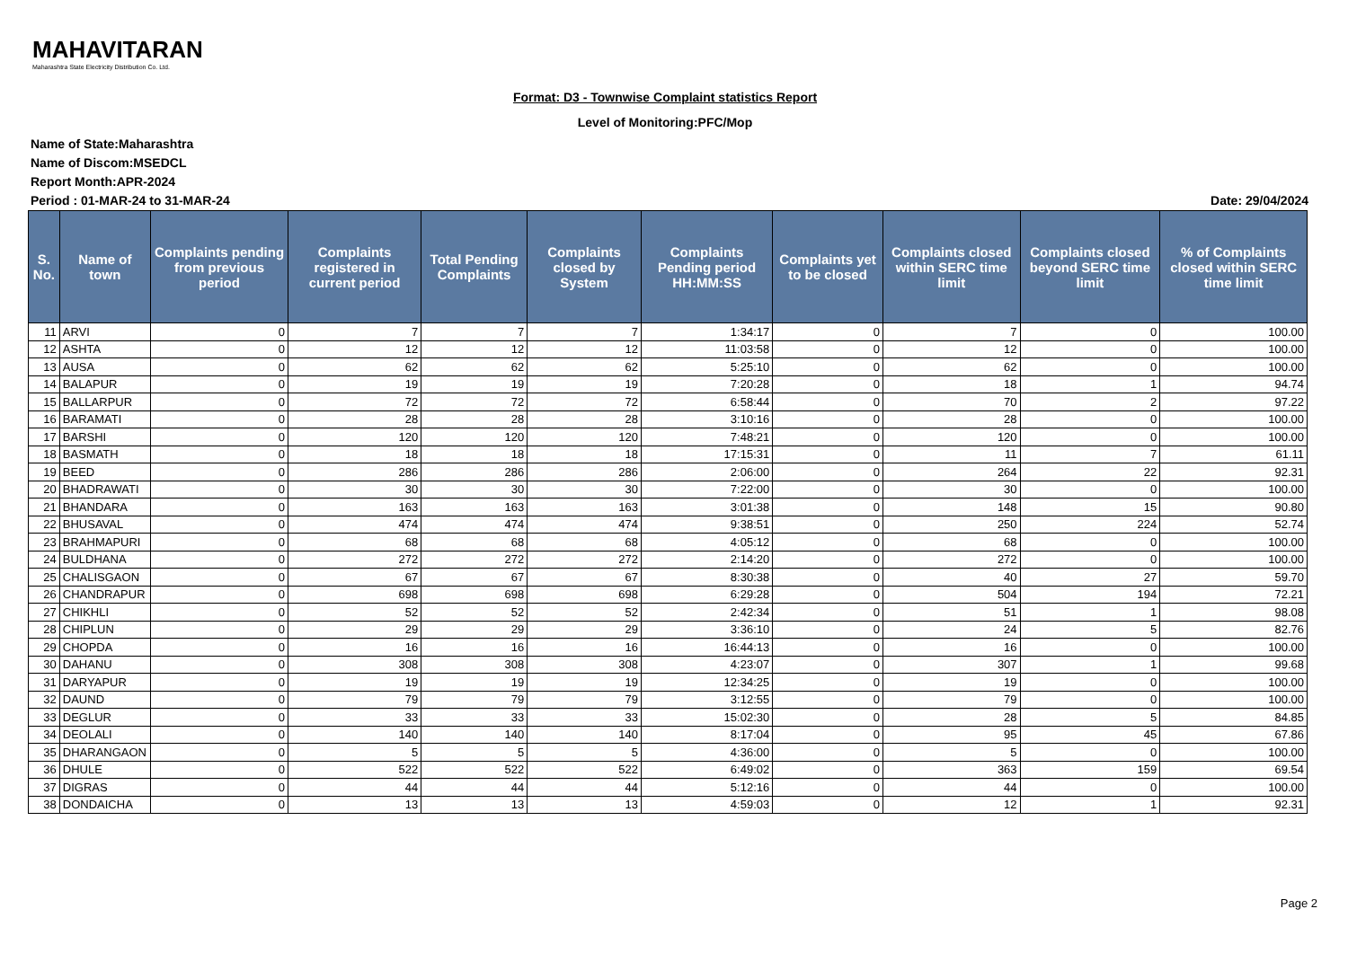MAHAVITARAN
Maharashtra State Electricity Distribution Co. Ltd.
Format: D3 - Townwise Complaint statistics Report
Level of Monitoring:PFC/Mop
Name of State:Maharashtra
Name of Discom:MSEDCL
Report Month:APR-2024
Period : 01-MAR-24 to 31-MAR-24 Date: 29/04/2024
| S. No. | Name of town | Complaints pending from previous period | Complaints registered in current period | Total Pending Complaints | Complaints closed by System | Complaints Pending period HH:MM:SS | Complaints yet to be closed | Complaints closed within SERC time limit | Complaints closed beyond SERC time limit | % of Complaints closed within SERC time limit |
| --- | --- | --- | --- | --- | --- | --- | --- | --- | --- | --- |
| 11 | ARVI | 0 | 7 | 7 | 7 | 1:34:17 | 0 | 7 | 0 | 100.00 |
| 12 | ASHTA | 0 | 12 | 12 | 12 | 11:03:58 | 0 | 12 | 0 | 100.00 |
| 13 | AUSA | 0 | 62 | 62 | 62 | 5:25:10 | 0 | 62 | 0 | 100.00 |
| 14 | BALAPUR | 0 | 19 | 19 | 19 | 7:20:28 | 0 | 18 | 1 | 94.74 |
| 15 | BALLARPUR | 0 | 72 | 72 | 72 | 6:58:44 | 0 | 70 | 2 | 97.22 |
| 16 | BARAMATI | 0 | 28 | 28 | 28 | 3:10:16 | 0 | 28 | 0 | 100.00 |
| 17 | BARSHI | 0 | 120 | 120 | 120 | 7:48:21 | 0 | 120 | 0 | 100.00 |
| 18 | BASMATH | 0 | 18 | 18 | 18 | 17:15:31 | 0 | 11 | 7 | 61.11 |
| 19 | BEED | 0 | 286 | 286 | 286 | 2:06:00 | 0 | 264 | 22 | 92.31 |
| 20 | BHADRAWATI | 0 | 30 | 30 | 30 | 7:22:00 | 0 | 30 | 0 | 100.00 |
| 21 | BHANDARA | 0 | 163 | 163 | 163 | 3:01:38 | 0 | 148 | 15 | 90.80 |
| 22 | BHUSAVAL | 0 | 474 | 474 | 474 | 9:38:51 | 0 | 250 | 224 | 52.74 |
| 23 | BRAHMAPURI | 0 | 68 | 68 | 68 | 4:05:12 | 0 | 68 | 0 | 100.00 |
| 24 | BULDHANA | 0 | 272 | 272 | 272 | 2:14:20 | 0 | 272 | 0 | 100.00 |
| 25 | CHALISGAON | 0 | 67 | 67 | 67 | 8:30:38 | 0 | 40 | 27 | 59.70 |
| 26 | CHANDRAPUR | 0 | 698 | 698 | 698 | 6:29:28 | 0 | 504 | 194 | 72.21 |
| 27 | CHIKHLI | 0 | 52 | 52 | 52 | 2:42:34 | 0 | 51 | 1 | 98.08 |
| 28 | CHIPLUN | 0 | 29 | 29 | 29 | 3:36:10 | 0 | 24 | 5 | 82.76 |
| 29 | CHOPDA | 0 | 16 | 16 | 16 | 16:44:13 | 0 | 16 | 0 | 100.00 |
| 30 | DAHANU | 0 | 308 | 308 | 308 | 4:23:07 | 0 | 307 | 1 | 99.68 |
| 31 | DARYAPUR | 0 | 19 | 19 | 19 | 12:34:25 | 0 | 19 | 0 | 100.00 |
| 32 | DAUND | 0 | 79 | 79 | 79 | 3:12:55 | 0 | 79 | 0 | 100.00 |
| 33 | DEGLUR | 0 | 33 | 33 | 33 | 15:02:30 | 0 | 28 | 5 | 84.85 |
| 34 | DEOLALI | 0 | 140 | 140 | 140 | 8:17:04 | 0 | 95 | 45 | 67.86 |
| 35 | DHARANGAON | 0 | 5 | 5 | 5 | 4:36:00 | 0 | 5 | 0 | 100.00 |
| 36 | DHULE | 0 | 522 | 522 | 522 | 6:49:02 | 0 | 363 | 159 | 69.54 |
| 37 | DIGRAS | 0 | 44 | 44 | 44 | 5:12:16 | 0 | 44 | 0 | 100.00 |
| 38 | DONDAICHA | 0 | 13 | 13 | 13 | 4:59:03 | 0 | 12 | 1 | 92.31 |
Page 2